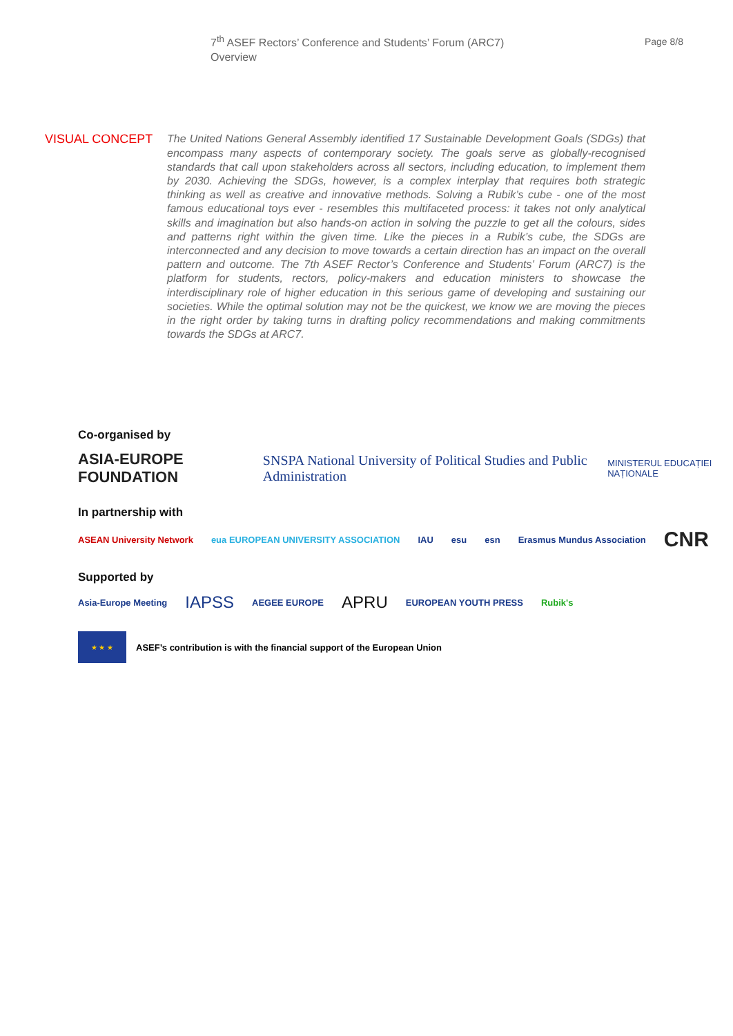7<sup>th</sup> ASEF Rectors’ Conference and Students’ Forum (ARC7)
Overview
Page 8/8
VISUAL CONCEPT
The United Nations General Assembly identified 17 Sustainable Development Goals (SDGs) that encompass many aspects of contemporary society. The goals serve as globally-recognised standards that call upon stakeholders across all sectors, including education, to implement them by 2030. Achieving the SDGs, however, is a complex interplay that requires both strategic thinking as well as creative and innovative methods. Solving a Rubik’s cube - one of the most famous educational toys ever - resembles this multifaceted process: it takes not only analytical skills and imagination but also hands-on action in solving the puzzle to get all the colours, sides and patterns right within the given time. Like the pieces in a Rubik’s cube, the SDGs are interconnected and any decision to move towards a certain direction has an impact on the overall pattern and outcome. The 7th ASEF Rector’s Conference and Students’ Forum (ARC7) is the platform for students, rectors, policy-makers and education ministers to showcase the interdisciplinary role of higher education in this serious game of developing and sustaining our societies. While the optimal solution may not be the quickest, we know we are moving the pieces in the right order by taking turns in drafting policy recommendations and making commitments towards the SDGs at ARC7.
Co-organised by
ASIA-EUROPE FOUNDATION SNSPA National University of Political Studies and Public Administration MINISTERUL EDUCAȚIEI NAȚIONALE
In partnership with
ASEAN University Network eua EUROPEAN UNIVERSITY ASSOCIATION IAU esu esn Erasmus Mundus Association CNR
Supported by
Asia-Europe Meeting IAPSS AEGEE EUROPE APRU EUROPEAN YOUTH PRESS Rubik's
★ ★ ★
ASEF’s contribution is with the financial support of the European Union